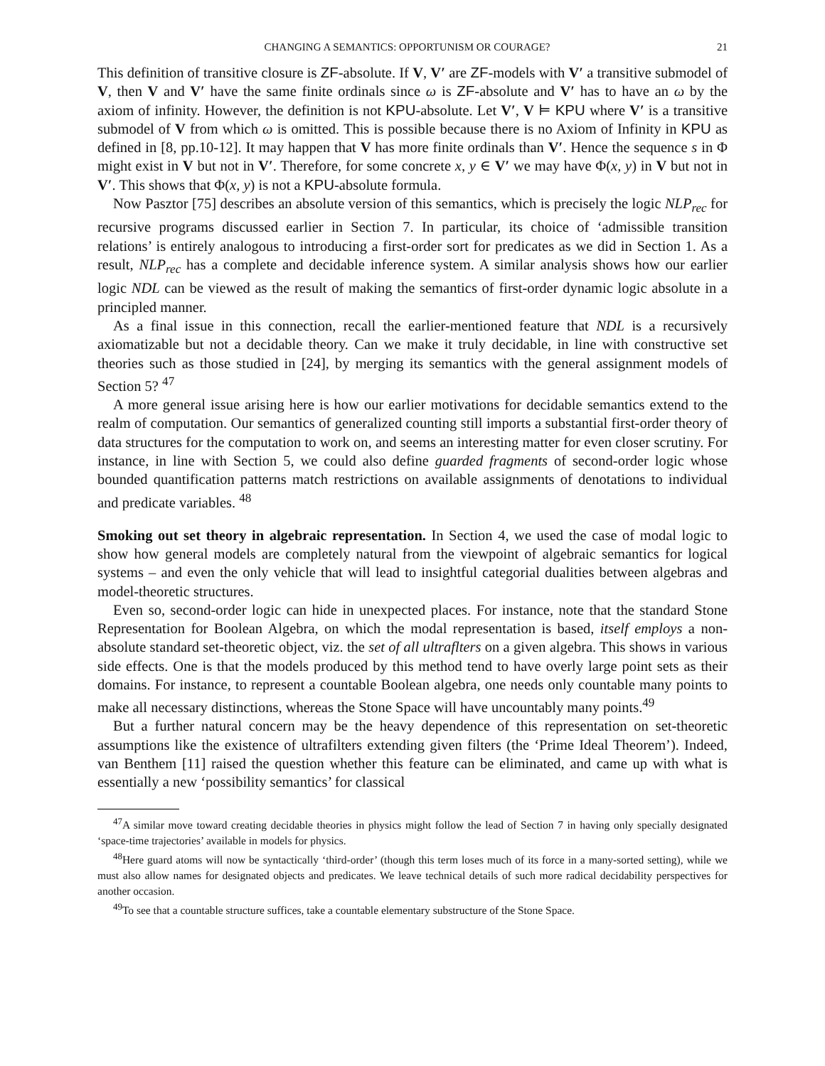CHANGING A SEMANTICS: OPPORTUNISM OR COURAGE? 21
This definition of transitive closure is ZF-absolute. If V, V′ are ZF-models with V′ a transitive submodel of V, then V and V′ have the same finite ordinals since ω is ZF-absolute and V′ has to have an ω by the axiom of infinity. However, the definition is not KPU-absolute. Let V′, V ⊨ KPU where V′ is a transitive submodel of V from which ω is omitted. This is possible because there is no Axiom of Infinity in KPU as defined in [8, pp.10-12]. It may happen that V has more finite ordinals than V′. Hence the sequence s in Φ might exist in V but not in V′. Therefore, for some concrete x, y ∈ V′ we may have Φ(x, y) in V but not in V′. This shows that Φ(x, y) is not a KPU-absolute formula.
Now Pasztor [75] describes an absolute version of this semantics, which is precisely the logic NLP<sub>rec</sub> for recursive programs discussed earlier in Section 7. In particular, its choice of ‘admissible transition relations’ is entirely analogous to introducing a first-order sort for predicates as we did in Section 1. As a result, NLP<sub>rec</sub> has a complete and decidable inference system. A similar analysis shows how our earlier logic NDL can be viewed as the result of making the semantics of first-order dynamic logic absolute in a principled manner.
As a final issue in this connection, recall the earlier-mentioned feature that NDL is a recursively axiomatizable but not a decidable theory. Can we make it truly decidable, in line with constructive set theories such as those studied in [24], by merging its semantics with the general assignment models of Section 5? <sup>47</sup>
A more general issue arising here is how our earlier motivations for decidable semantics extend to the realm of computation. Our semantics of generalized counting still imports a substantial first-order theory of data structures for the computation to work on, and seems an interesting matter for even closer scrutiny. For instance, in line with Section 5, we could also define guarded fragments of second-order logic whose bounded quantification patterns match restrictions on available assignments of denotations to individual and predicate variables. <sup>48</sup>
Smoking out set theory in algebraic representation. In Section 4, we used the case of modal logic to show how general models are completely natural from the viewpoint of algebraic semantics for logical systems – and even the only vehicle that will lead to insightful categorial dualities between algebras and model-theoretic structures.
Even so, second-order logic can hide in unexpected places. For instance, note that the standard Stone Representation for Boolean Algebra, on which the modal representation is based, itself employs a non-absolute standard set-theoretic object, viz. the set of all ultraflters on a given algebra. This shows in various side effects. One is that the models produced by this method tend to have overly large point sets as their domains. For instance, to represent a countable Boolean algebra, one needs only countable many points to make all necessary distinctions, whereas the Stone Space will have uncountably many points.<sup>49</sup>
But a further natural concern may be the heavy dependence of this representation on set-theoretic assumptions like the existence of ultrafilters extending given filters (the ‘Prime Ideal Theorem’). Indeed, van Benthem [11] raised the question whether this feature can be eliminated, and came up with what is essentially a new ‘possibility semantics’ for classical
<sup>47</sup> A similar move toward creating decidable theories in physics might follow the lead of Section 7 in having only specially designated ‘space-time trajectories’ available in models for physics.
<sup>48</sup> Here guard atoms will now be syntactically ‘third-order’ (though this term loses much of its force in a many-sorted setting), while we must also allow names for designated objects and predicates. We leave technical details of such more radical decidability perspectives for another occasion.
<sup>49</sup> To see that a countable structure suffices, take a countable elementary substructure of the Stone Space.